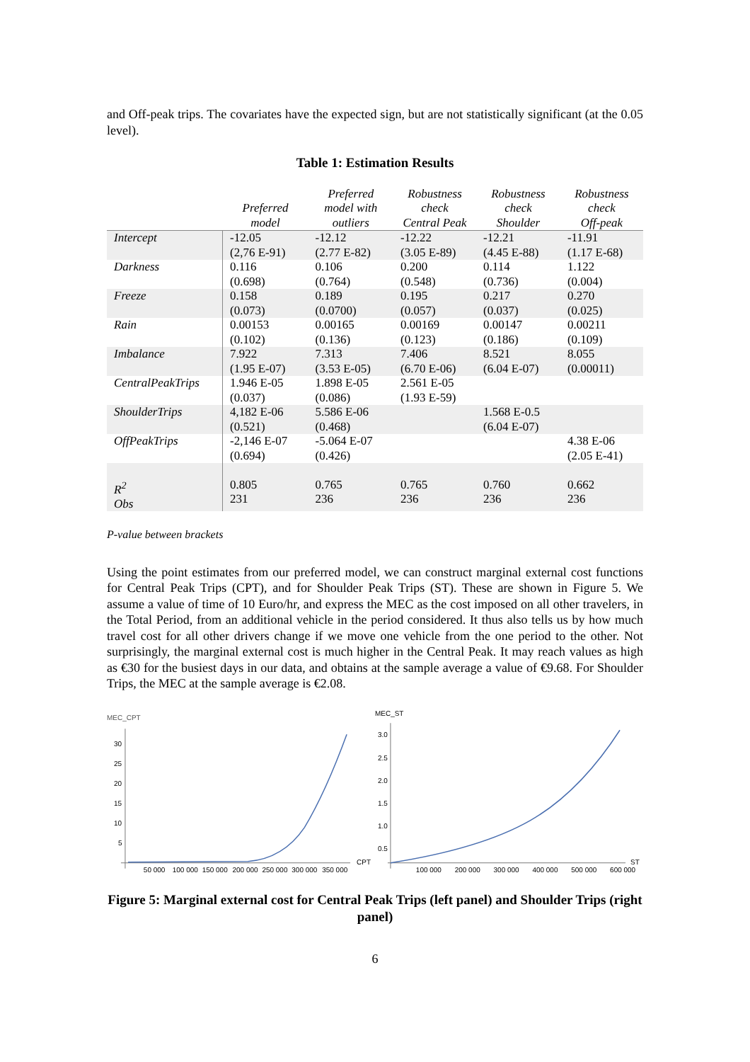and Off-peak trips. The covariates have the expected sign, but are not statistically significant (at the 0.05 level).
Table 1: Estimation Results
| | Preferred model | Preferred model with outliers | Robustness check Central Peak | Robustness check Shoulder | Robustness check Off-peak |
| --- | --- | --- | --- | --- | --- |
| Intercept | -12.05 (2,76 E-91) | -12.12 (2.77 E-82) | -12.22 (3.05 E-89) | -12.21 (4.45 E-88) | -11.91 (1.17 E-68) |
| Darkness | 0.116 (0.698) | 0.106 (0.764) | 0.200 (0.548) | 0.114 (0.736) | 1.122 (0.004) |
| Freeze | 0.158 (0.073) | 0.189 (0.0700) | 0.195 (0.057) | 0.217 (0.037) | 0.270 (0.025) |
| Rain | 0.00153 (0.102) | 0.00165 (0.136) | 0.00169 (0.123) | 0.00147 (0.186) | 0.00211 (0.109) |
| Imbalance | 7.922 (1.95 E-07) | 7.313 (3.53 E-05) | 7.406 (6.70 E-06) | 8.521 (6.04 E-07) | 8.055 (0.00011) |
| CentralPeakTrips | 1.946 E-05 (0.037) | 1.898 E-05 (0.086) | 2.561 E-05 (1.93 E-59) | | |
| ShoulderTrips | 4,182 E-06 (0.521) | 5.586 E-06 (0.468) | | 1.568 E-0.5 (6.04 E-07) | |
| OffPeakTrips | -2,146 E-07 (0.694) | -5.064 E-07 (0.426) | | | 4.38 E-06 (2.05 E-41) |
| R<sup>2</sup> Obs | 0.805 231 | 0.765 236 | 0.765 236 | 0.760 236 | 0.662 236 |
P-value between brackets
Using the point estimates from our preferred model, we can construct marginal external cost functions for Central Peak Trips (CPT), and for Shoulder Peak Trips (ST). These are shown in Figure 5. We assume a value of time of 10 Euro/hr, and express the MEC as the cost imposed on all other travelers, in the Total Period, from an additional vehicle in the period considered. It thus also tells us by how much travel cost for all other drivers change if we move one vehicle from the one period to the other. Not surprisingly, the marginal external cost is much higher in the Central Peak. It may reach values as high as €30 for the busiest days in our data, and obtains at the sample average a value of €9.68. For Shoulder Trips, the MEC at the sample average is €2.08.
MEC_CPT
30
25
20
15
10
5
50 000
100 000
150 000
200 000
250 000
300 000
350 000
CPT
MEC_ST
3.0
2.5
2.0
1.5
1.0
0.5
100 000
200 000
300 000
400 000
500 000
600 000
ST
Figure 5: Marginal external cost for Central Peak Trips (left panel) and Shoulder Trips (right panel)
6